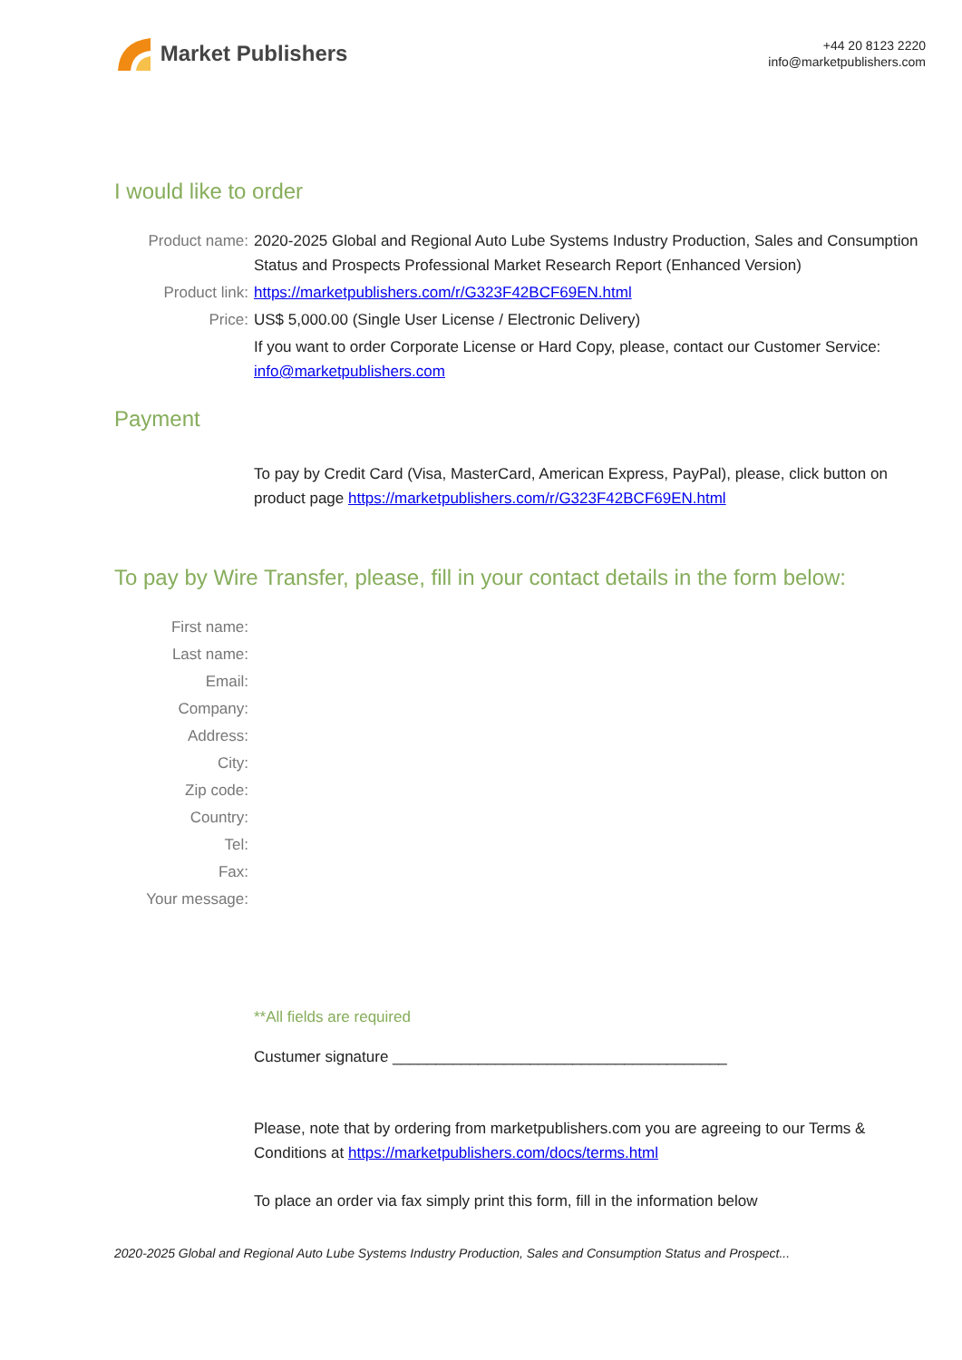Market Publishers
+44 20 8123 2220
info@marketpublishers.com
I would like to order
Product name: 2020-2025 Global and Regional Auto Lube Systems Industry Production, Sales and Consumption Status and Prospects Professional Market Research Report (Enhanced Version)
Product link: https://marketpublishers.com/r/G323F42BCF69EN.html
Price: US$ 5,000.00 (Single User License / Electronic Delivery)
If you want to order Corporate License or Hard Copy, please, contact our Customer Service:
info@marketpublishers.com
Payment
To pay by Credit Card (Visa, MasterCard, American Express, PayPal), please, click button on product page https://marketpublishers.com/r/G323F42BCF69EN.html
To pay by Wire Transfer, please, fill in your contact details in the form below:
First name:
Last name:
Email:
Company:
Address:
City:
Zip code:
Country:
Tel:
Fax:
Your message:
**All fields are required
Custumer signature _______________________________________
Please, note that by ordering from marketpublishers.com you are agreeing to our Terms & Conditions at https://marketpublishers.com/docs/terms.html
To place an order via fax simply print this form, fill in the information below
2020-2025 Global and Regional Auto Lube Systems Industry Production, Sales and Consumption Status and Prospect...